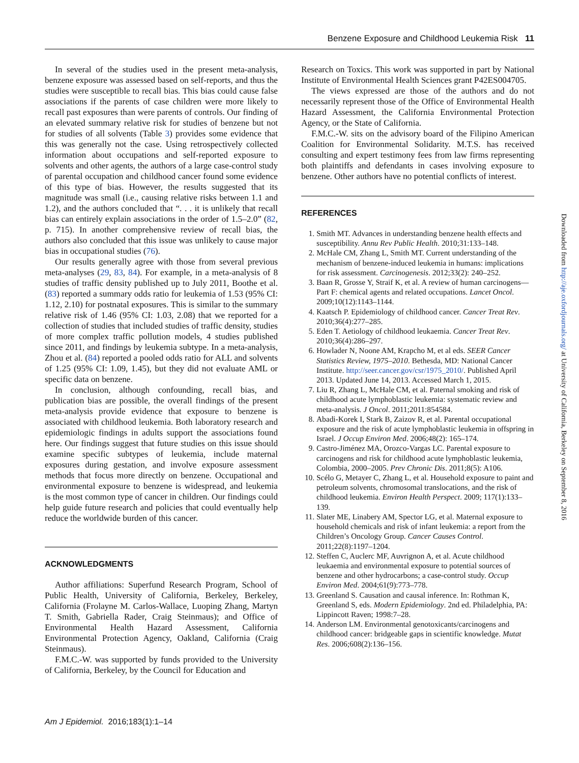Benzene Exposure and Childhood Leukemia Risk 11
In several of the studies used in the present meta-analysis, benzene exposure was assessed based on self-reports, and thus the studies were susceptible to recall bias. This bias could cause false associations if the parents of case children were more likely to recall past exposures than were parents of controls. Our finding of an elevated summary relative risk for studies of benzene but not for studies of all solvents (Table 3) provides some evidence that this was generally not the case. Using retrospectively collected information about occupations and self-reported exposure to solvents and other agents, the authors of a large case-control study of parental occupation and childhood cancer found some evidence of this type of bias. However, the results suggested that its magnitude was small (i.e., causing relative risks between 1.1 and 1.2), and the authors concluded that “. . . it is unlikely that recall bias can entirely explain associations in the order of 1.5–2.0” (82, p. 715). In another comprehensive review of recall bias, the authors also concluded that this issue was unlikely to cause major bias in occupational studies (76).
Our results generally agree with those from several previous meta-analyses (29, 83, 84). For example, in a meta-analysis of 8 studies of traffic density published up to July 2011, Boothe et al. (83) reported a summary odds ratio for leukemia of 1.53 (95% CI: 1.12, 2.10) for postnatal exposures. This is similar to the summary relative risk of 1.46 (95% CI: 1.03, 2.08) that we reported for a collection of studies that included studies of traffic density, studies of more complex traffic pollution models, 4 studies published since 2011, and findings by leukemia subtype. In a meta-analysis, Zhou et al. (84) reported a pooled odds ratio for ALL and solvents of 1.25 (95% CI: 1.09, 1.45), but they did not evaluate AML or specific data on benzene.
In conclusion, although confounding, recall bias, and publication bias are possible, the overall findings of the present meta-analysis provide evidence that exposure to benzene is associated with childhood leukemia. Both laboratory research and epidemiologic findings in adults support the associations found here. Our findings suggest that future studies on this issue should examine specific subtypes of leukemia, include maternal exposures during gestation, and involve exposure assessment methods that focus more directly on benzene. Occupational and environmental exposure to benzene is widespread, and leukemia is the most common type of cancer in children. Our findings could help guide future research and policies that could eventually help reduce the worldwide burden of this cancer.
ACKNOWLEDGMENTS
Author affiliations: Superfund Research Program, School of Public Health, University of California, Berkeley, Berkeley, California (Frolayne M. Carlos-Wallace, Luoping Zhang, Martyn T. Smith, Gabriella Rader, Craig Steinmaus); and Office of Environmental Health Hazard Assessment, California Environmental Protection Agency, Oakland, California (Craig Steinmaus).
F.M.C.-W. was supported by funds provided to the University of California, Berkeley, by the Council for Education and
Research on Toxics. This work was supported in part by National Institute of Environmental Health Sciences grant P42ES004705.
The views expressed are those of the authors and do not necessarily represent those of the Office of Environmental Health Hazard Assessment, the California Environmental Protection Agency, or the State of California.
F.M.C.-W. sits on the advisory board of the Filipino American Coalition for Environmental Solidarity. M.T.S. has received consulting and expert testimony fees from law firms representing both plaintiffs and defendants in cases involving exposure to benzene. Other authors have no potential conflicts of interest.
REFERENCES
1. Smith MT. Advances in understanding benzene health effects and susceptibility. Annu Rev Public Health. 2010;31:133–148.
2. McHale CM, Zhang L, Smith MT. Current understanding of the mechanism of benzene-induced leukemia in humans: implications for risk assessment. Carcinogenesis. 2012;33(2): 240–252.
3. Baan R, Grosse Y, Straif K, et al. A review of human carcinogens—Part F: chemical agents and related occupations. Lancet Oncol. 2009;10(12):1143–1144.
4. Kaatsch P. Epidemiology of childhood cancer. Cancer Treat Rev. 2010;36(4):277–285.
5. Eden T. Aetiology of childhood leukaemia. Cancer Treat Rev. 2010;36(4):286–297.
6. Howlader N, Noone AM, Krapcho M, et al eds. SEER Cancer Statistics Review, 1975–2010. Bethesda, MD: National Cancer Institute. http://seer.cancer.gov/csr/1975_2010/. Published April 2013. Updated June 14, 2013. Accessed March 1, 2015.
7. Liu R, Zhang L, McHale CM, et al. Paternal smoking and risk of childhood acute lymphoblastic leukemia: systematic review and meta-analysis. J Oncol. 2011;2011:854584.
8. Abadi-Korek I, Stark B, Zaizov R, et al. Parental occupational exposure and the risk of acute lymphoblastic leukemia in offspring in Israel. J Occup Environ Med. 2006;48(2): 165–174.
9. Castro-Jiménez MA, Orozco-Vargas LC. Parental exposure to carcinogens and risk for childhood acute lymphoblastic leukemia, Colombia, 2000–2005. Prev Chronic Dis. 2011;8(5): A106.
10. Scélo G, Metayer C, Zhang L, et al. Household exposure to paint and petroleum solvents, chromosomal translocations, and the risk of childhood leukemia. Environ Health Perspect. 2009; 117(1):133–139.
11. Slater ME, Linabery AM, Spector LG, et al. Maternal exposure to household chemicals and risk of infant leukemia: a report from the Children’s Oncology Group. Cancer Causes Control. 2011;22(8):1197–1204.
12. Steffen C, Auclerc MF, Auvrignon A, et al. Acute childhood leukaemia and environmental exposure to potential sources of benzene and other hydrocarbons; a case-control study. Occup Environ Med. 2004;61(9):773–778.
13. Greenland S. Causation and causal inference. In: Rothman K, Greenland S, eds. Modern Epidemiology. 2nd ed. Philadelphia, PA: Lippincott Raven; 1998:7–28.
14. Anderson LM. Environmental genotoxicants/carcinogens and childhood cancer: bridgeable gaps in scientific knowledge. Mutat Res. 2006;608(2):136–156.
Downloaded from http://aje.oxfordjournals.org/ at University of California, Berkeley on September 8, 2016
Am J Epidemiol. 2016;183(1):1–14